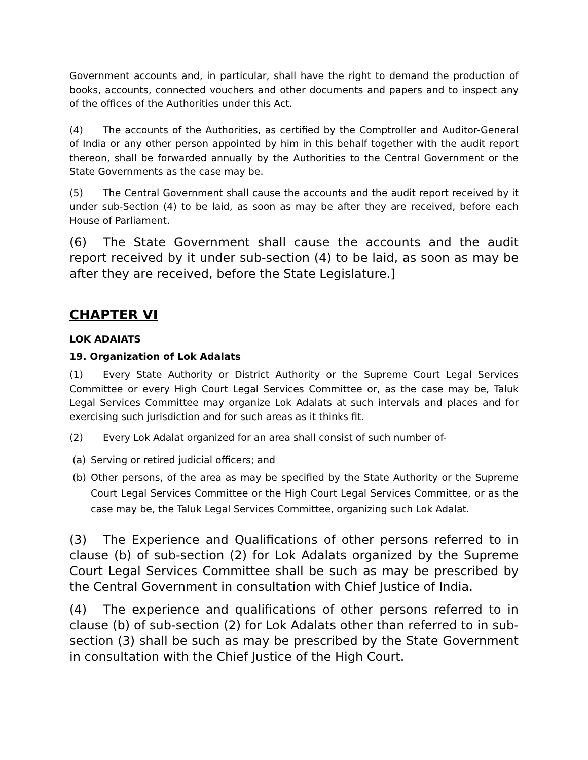Government accounts and, in particular, shall have the right to demand the production of books, accounts, connected vouchers and other documents and papers and to inspect any of the offices of the Authorities under this Act.
(4) The accounts of the Authorities, as certified by the Comptroller and Auditor-General of India or any other person appointed by him in this behalf together with the audit report thereon, shall be forwarded annually by the Authorities to the Central Government or the State Governments as the case may be.
(5) The Central Government shall cause the accounts and the audit report received by it under sub-Section (4) to be laid, as soon as may be after they are received, before each House of Parliament.
(6) The State Government shall cause the accounts and the audit report received by it under sub-section (4) to be laid, as soon as may be after they are received, before the State Legislature.]
CHAPTER VI
LOK ADAIATS
19. Organization of Lok Adalats
(1) Every State Authority or District Authority or the Supreme Court Legal Services Committee or every High Court Legal Services Committee or, as the case may be, Taluk Legal Services Committee may organize Lok Adalats at such intervals and places and for exercising such jurisdiction and for such areas as it thinks fit.
(2) Every Lok Adalat organized for an area shall consist of such number of-
(a) Serving or retired judicial officers; and
(b) Other persons, of the area as may be specified by the State Authority or the Supreme Court Legal Services Committee or the High Court Legal Services Committee, or as the case may be, the Taluk Legal Services Committee, organizing such Lok Adalat.
(3) The Experience and Qualifications of other persons referred to in clause (b) of sub-section (2) for Lok Adalats organized by the Supreme Court Legal Services Committee shall be such as may be prescribed by the Central Government in consultation with Chief Justice of India.
(4) The experience and qualifications of other persons referred to in clause (b) of sub-section (2) for Lok Adalats other than referred to in sub-section (3) shall be such as may be prescribed by the State Government in consultation with the Chief Justice of the High Court.